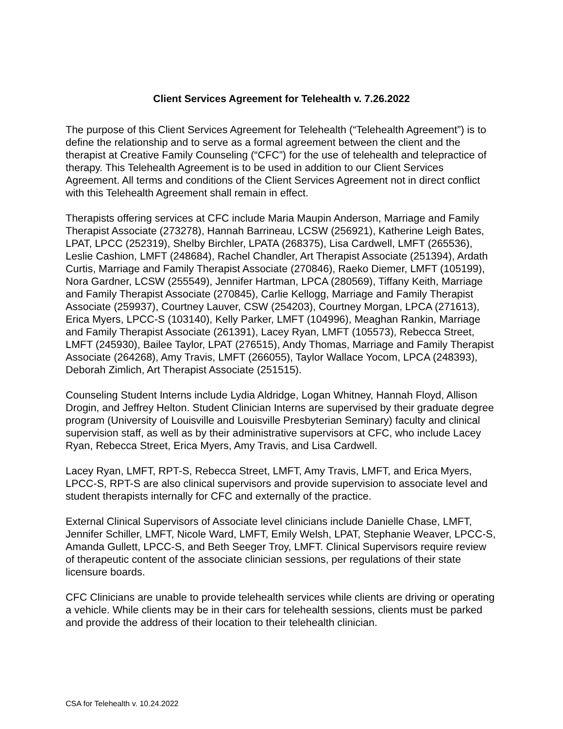Client Services Agreement for Telehealth v. 7.26.2022
The purpose of this Client Services Agreement for Telehealth (“Telehealth Agreement”) is to define the relationship and to serve as a formal agreement between the client and the therapist at Creative Family Counseling (“CFC”) for the use of telehealth and telepractice of therapy. This Telehealth Agreement is to be used in addition to our Client Services Agreement. All terms and conditions of the Client Services Agreement not in direct conflict with this Telehealth Agreement shall remain in effect.
Therapists offering services at CFC include Maria Maupin Anderson, Marriage and Family Therapist Associate (273278), Hannah Barrineau, LCSW (256921), Katherine Leigh Bates, LPAT, LPCC (252319), Shelby Birchler, LPATA (268375), Lisa Cardwell, LMFT (265536), Leslie Cashion, LMFT (248684), Rachel Chandler, Art Therapist Associate (251394), Ardath Curtis, Marriage and Family Therapist Associate (270846), Raeko Diemer, LMFT (105199), Nora Gardner, LCSW (255549), Jennifer Hartman, LPCA (280569), Tiffany Keith, Marriage and Family Therapist Associate (270845), Carlie Kellogg, Marriage and Family Therapist Associate (259937), Courtney Lauver, CSW (254203), Courtney Morgan, LPCA (271613), Erica Myers, LPCC-S (103140), Kelly Parker, LMFT (104996), Meaghan Rankin, Marriage and Family Therapist Associate (261391), Lacey Ryan, LMFT (105573), Rebecca Street, LMFT (245930), Bailee Taylor, LPAT (276515), Andy Thomas, Marriage and Family Therapist Associate (264268), Amy Travis, LMFT (266055), Taylor Wallace Yocom, LPCA (248393), Deborah Zimlich, Art Therapist Associate (251515).
Counseling Student Interns include Lydia Aldridge, Logan Whitney, Hannah Floyd, Allison Drogin, and Jeffrey Helton. Student Clinician Interns are supervised by their graduate degree program (University of Louisville and Louisville Presbyterian Seminary) faculty and clinical supervision staff, as well as by their administrative supervisors at CFC, who include Lacey Ryan, Rebecca Street, Erica Myers, Amy Travis, and Lisa Cardwell.
Lacey Ryan, LMFT, RPT-S, Rebecca Street, LMFT, Amy Travis, LMFT, and Erica Myers, LPCC-S, RPT-S are also clinical supervisors and provide supervision to associate level and student therapists internally for CFC and externally of the practice.
External Clinical Supervisors of Associate level clinicians include Danielle Chase, LMFT, Jennifer Schiller, LMFT, Nicole Ward, LMFT, Emily Welsh, LPAT, Stephanie Weaver, LPCC-S, Amanda Gullett, LPCC-S, and Beth Seeger Troy, LMFT. Clinical Supervisors require review of therapeutic content of the associate clinician sessions, per regulations of their state licensure boards.
CFC Clinicians are unable to provide telehealth services while clients are driving or operating a vehicle. While clients may be in their cars for telehealth sessions, clients must be parked and provide the address of their location to their telehealth clinician.
CSA for Telehealth v. 10.24.2022